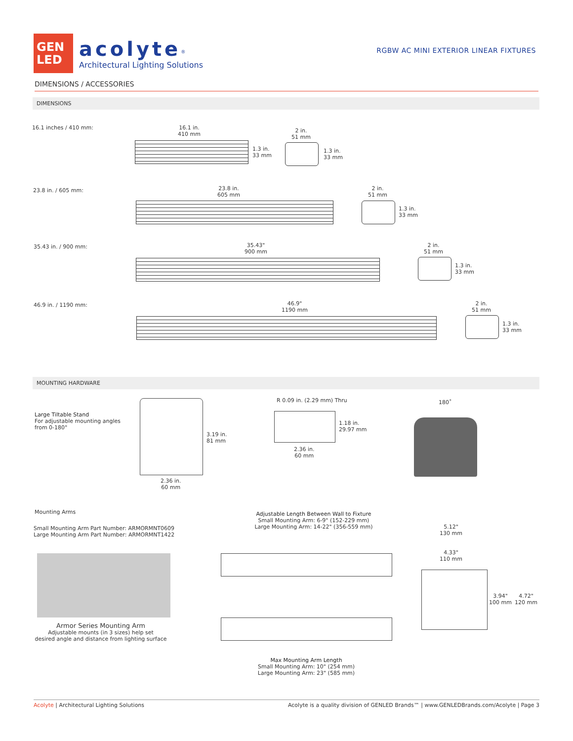GEN
LED
acolyte<sup>®</sup>
Architectural Lighting Solutions
RGBW AC MINI EXTERIOR LINEAR FIXTURES
DIMENSIONS / ACCESSORIES
DIMENSIONS
16.1 inches / 410 mm:
16.1 in.
410 mm
1.3 in.
33 mm
2 in.
51 mm
1.3 in.
33 mm
23.8 in. / 605 mm:
23.8 in.
605 mm
2 in.
51 mm
1.3 in.
33 mm
35.43 in. / 900 mm:
35.43"
900 mm
2 in.
51 mm
1.3 in.
33 mm
46.9 in. / 1190 mm:
46.9"
1190 mm
2 in.
51 mm
1.3 in.
33 mm
MOUNTING HARDWARE
Large Tiltable Stand
For adjustable mounting angles
from 0-180°
3.19 in.
81 mm
2.36 in.
60 mm
R 0.09 in. (2.29 mm) Thru
1.18 in.
29.97 mm
2.36 in.
60 mm
180˚
Mounting Arms
Small Mounting Arm Part Number: ARMORMNT0609
Large Mounting Arm Part Number: ARMORMNT1422
Armor Series Mounting Arm
Adjustable mounts (in 3 sizes) help set
desired angle and distance from lighting surface
Adjustable Length Between Wall to Fixture
Small Mounting Arm: 6-9" (152-229 mm)
Large Mounting Arm: 14-22" (356-559 mm)
Max Mounting Arm Length
Small Mounting Arm: 10" (254 mm)
Large Mounting Arm: 23" (585 mm)
5.12"
130 mm
4.33"
110 mm
3.94"
100 mm
4.72"
120 mm
Acolyte | Architectural Lighting Solutions Acolyte is a quality division of GENLED Brands™ | www.GENLEDBrands.com/Acolyte | Page 3